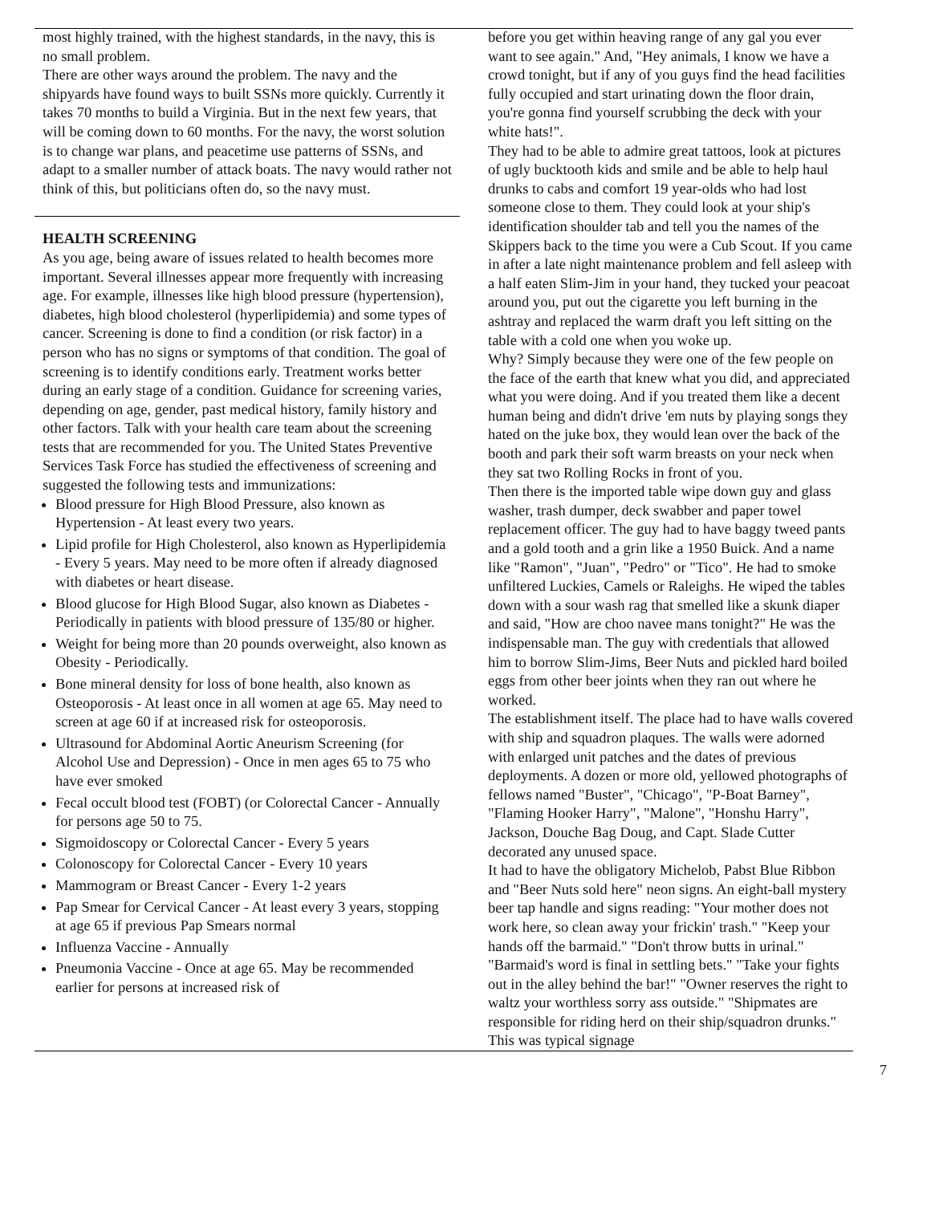most highly trained, with the highest standards, in the navy, this is no small problem.
There are other ways around the problem. The navy and the shipyards have found ways to built SSNs more quickly. Currently it takes 70 months to build a Virginia. But in the next few years, that will be coming down to 60 months. For the navy, the worst solution is to change war plans, and peacetime use patterns of SSNs, and adapt to a smaller number of attack boats. The navy would rather not think of this, but politicians often do, so the navy must.
HEALTH SCREENING
As you age, being aware of issues related to health becomes more important. Several illnesses appear more frequently with increasing age. For example, illnesses like high blood pressure (hypertension), diabetes, high blood cholesterol (hyperlipidemia) and some types of cancer. Screening is done to find a condition (or risk factor) in a person who has no signs or symptoms of that condition. The goal of screening is to identify conditions early. Treatment works better during an early stage of a condition. Guidance for screening varies, depending on age, gender, past medical history, family history and other factors. Talk with your health care team about the screening tests that are recommended for you. The United States Preventive Services Task Force has studied the effectiveness of screening and suggested the following tests and immunizations:
Blood pressure for High Blood Pressure, also known as Hypertension - At least every two years.
Lipid profile for High Cholesterol, also known as Hyperlipidemia - Every 5 years. May need to be more often if already diagnosed with diabetes or heart disease.
Blood glucose for High Blood Sugar, also known as Diabetes - Periodically in patients with blood pressure of 135/80 or higher.
Weight for being more than 20 pounds overweight, also known as Obesity - Periodically.
Bone mineral density for loss of bone health, also known as Osteoporosis - At least once in all women at age 65. May need to screen at age 60 if at increased risk for osteoporosis.
Ultrasound for Abdominal Aortic Aneurism Screening (for Alcohol Use and Depression) - Once in men ages 65 to 75 who have ever smoked
Fecal occult blood test (FOBT) (or Colorectal Cancer - Annually for persons age 50 to 75.
Sigmoidoscopy or Colorectal Cancer - Every 5 years
Colonoscopy for Colorectal Cancer - Every 10 years
Mammogram or Breast Cancer - Every 1-2 years
Pap Smear for Cervical Cancer - At least every 3 years, stopping at age 65 if previous Pap Smears normal
Influenza Vaccine - Annually
Pneumonia Vaccine - Once at age 65. May be recommended earlier for persons at increased risk of
before you get within heaving range of any gal you ever want to see again." And, "Hey animals, I know we have a crowd tonight, but if any of you guys find the head facilities fully occupied and start urinating down the floor drain, you're gonna find yourself scrubbing the deck with your white hats!".
They had to be able to admire great tattoos, look at pictures of ugly bucktooth kids and smile and be able to help haul drunks to cabs and comfort 19 year-olds who had lost someone close to them. They could look at your ship's identification shoulder tab and tell you the names of the Skippers back to the time you were a Cub Scout. If you came in after a late night maintenance problem and fell asleep with a half eaten Slim-Jim in your hand, they tucked your peacoat around you, put out the cigarette you left burning in the ashtray and replaced the warm draft you left sitting on the table with a cold one when you woke up.
Why? Simply because they were one of the few people on the face of the earth that knew what you did, and appreciated what you were doing. And if you treated them like a decent human being and didn't drive 'em nuts by playing songs they hated on the juke box, they would lean over the back of the booth and park their soft warm breasts on your neck when they sat two Rolling Rocks in front of you.
Then there is the imported table wipe down guy and glass washer, trash dumper, deck swabber and paper towel replacement officer. The guy had to have baggy tweed pants and a gold tooth and a grin like a 1950 Buick. And a name like "Ramon", "Juan", "Pedro" or "Tico". He had to smoke unfiltered Luckies, Camels or Raleighs. He wiped the tables down with a sour wash rag that smelled like a skunk diaper and said, "How are choo navee mans tonight?" He was the indispensable man. The guy with credentials that allowed him to borrow Slim-Jims, Beer Nuts and pickled hard boiled eggs from other beer joints when they ran out where he worked.
The establishment itself. The place had to have walls covered with ship and squadron plaques. The walls were adorned with enlarged unit patches and the dates of previous deployments. A dozen or more old, yellowed photographs of fellows named "Buster", "Chicago", "P-Boat Barney", "Flaming Hooker Harry", "Malone", "Honshu Harry", Jackson, Douche Bag Doug, and Capt. Slade Cutter decorated any unused space.
It had to have the obligatory Michelob, Pabst Blue Ribbon and "Beer Nuts sold here" neon signs. An eight-ball mystery beer tap handle and signs reading: "Your mother does not work here, so clean away your frickin' trash." "Keep your hands off the barmaid." "Don't throw butts in urinal." "Barmaid's word is final in settling bets." "Take your fights out in the alley behind the bar!" "Owner reserves the right to waltz your worthless sorry ass outside." "Shipmates are responsible for riding herd on their ship/squadron drunks." This was typical signage
7